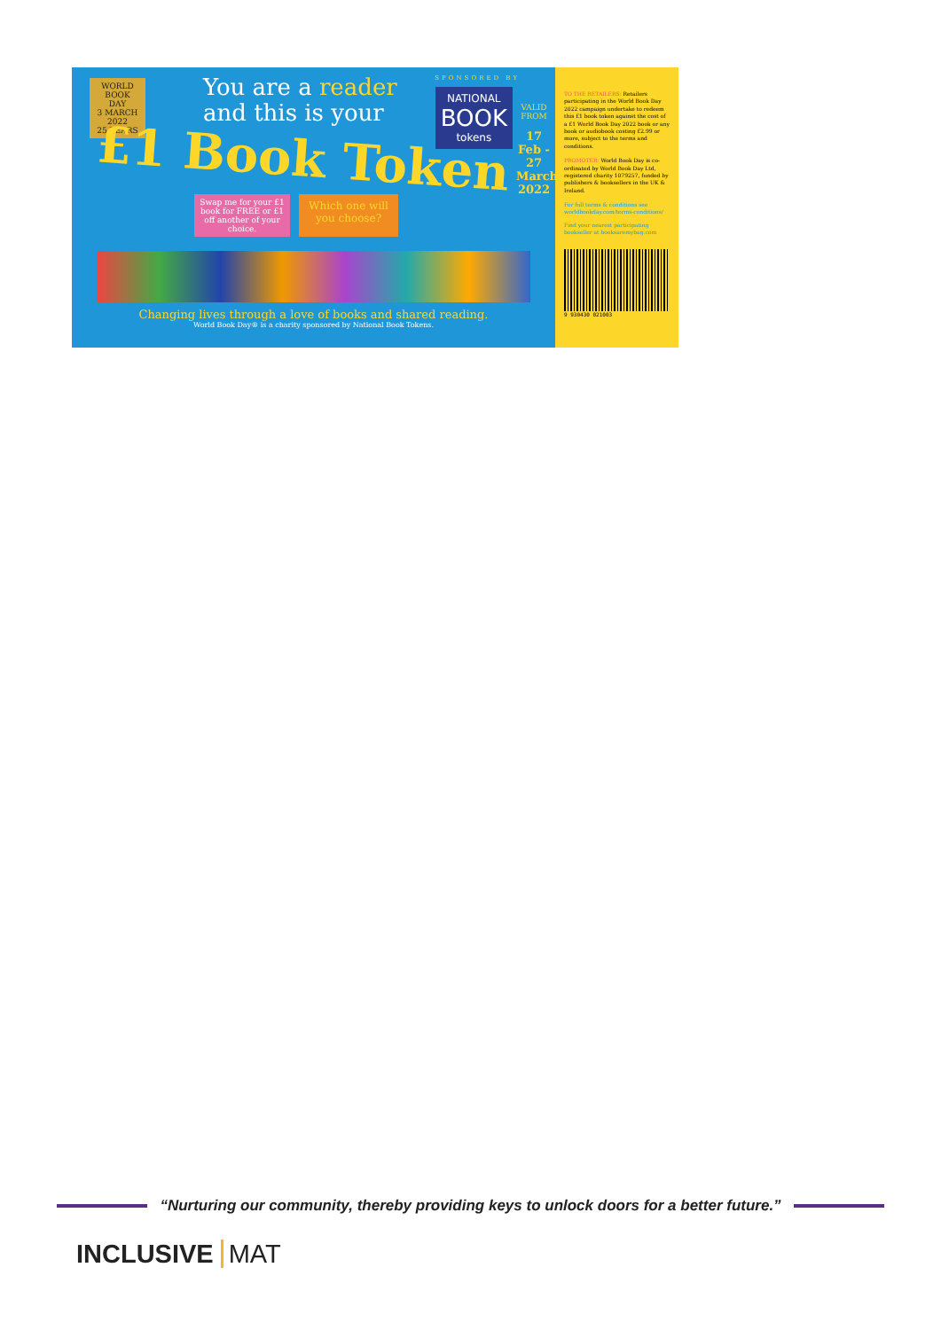WORLD
BOOK
DAY
3 MARCH 2022
25 YEARS
You are a reader
and this is your
£1 Book Token
Swap me for your £1 book for FREE or £1 off another of your choice.
Which one will you choose?
Changing lives through a love of books and shared reading.
World Book Day® is a charity sponsored by National Book Tokens.
SPONSORED BY
NATIONAL
BOOK
tokens
VALID FROM
17 Feb - 27 March 2022
TO THE RETAILERS: Retailers participating in the World Book Day 2022 campaign undertake to redeem this £1 book token against the cost of a £1 World Book Day 2022 book or any book or audiobook costing £2.99 or more, subject to the terms and conditions.
PROMOTER: World Book Day is co-ordinated by World Book Day Ltd, registered charity 1079257, funded by publishers & booksellers in the UK & Ireland.
For full terms & conditions see worldbookday.com/terms-conditions/
Find your nearest participating bookseller at booksaremybag.com
9 930430 021003
“Nurturing our community, thereby providing keys to unlock doors for a better future.”
INCLUSIVE MAT